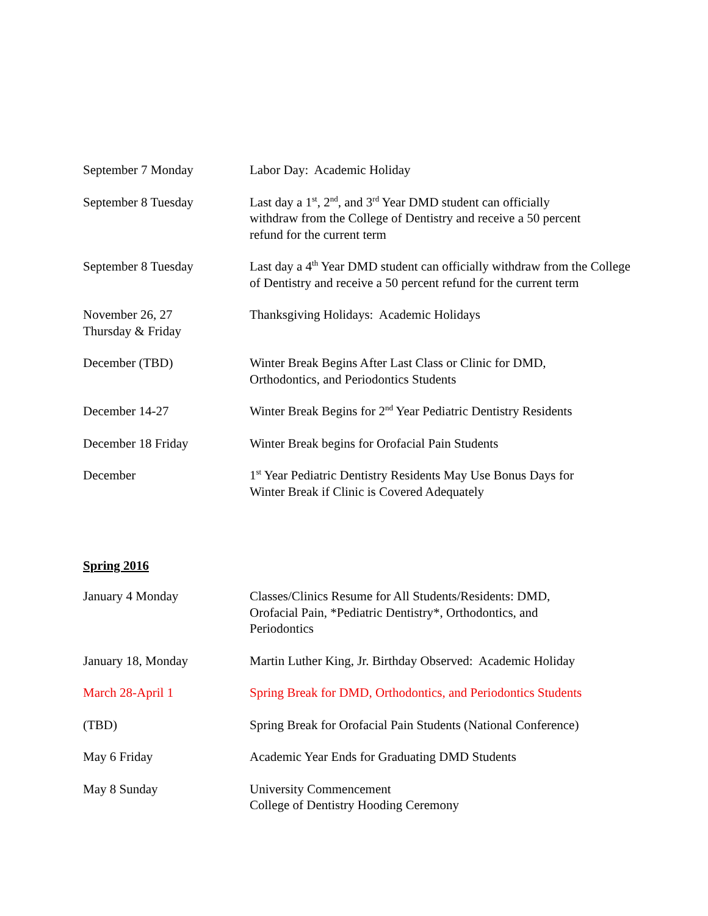| September 7 Monday | Labor Day: Academic Holiday |
| September 8 Tuesday | Last day a 1<sup>st</sup>, 2<sup>nd</sup>, and 3<sup>rd</sup> Year DMD student can officially withdraw from the College of Dentistry and receive a 50 percent refund for the current term |
| September 8 Tuesday | Last day a 4<sup>th</sup> Year DMD student can officially withdraw from the College of Dentistry and receive a 50 percent refund for the current term |
| November 26, 27 Thursday & Friday | Thanksgiving Holidays: Academic Holidays |
| December (TBD) | Winter Break Begins After Last Class or Clinic for DMD, Orthodontics, and Periodontics Students |
| December 14-27 | Winter Break Begins for 2<sup>nd</sup> Year Pediatric Dentistry Residents |
| December 18 Friday | Winter Break begins for Orofacial Pain Students |
| December | 1<sup>st</sup> Year Pediatric Dentistry Residents May Use Bonus Days for Winter Break if Clinic is Covered Adequately |
Spring 2016
| January 4 Monday | Classes/Clinics Resume for All Students/Residents: DMD, Orofacial Pain, *Pediatric Dentistry*, Orthodontics, and Periodontics |
| January 18, Monday | Martin Luther King, Jr. Birthday Observed: Academic Holiday |
| March 28-April 1 | Spring Break for DMD, Orthodontics, and Periodontics Students |
| (TBD) | Spring Break for Orofacial Pain Students (National Conference) |
| May 6 Friday | Academic Year Ends for Graduating DMD Students |
| May 8 Sunday | University Commencement College of Dentistry Hooding Ceremony |